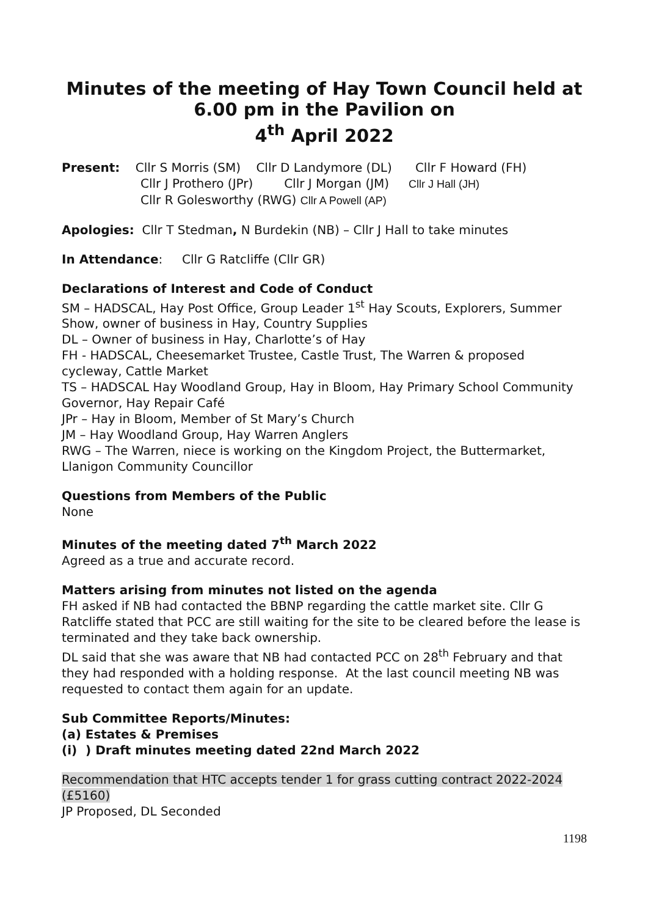Minutes of the meeting of Hay Town Council held at 6.00 pm in the Pavilion on
4<sup>th</sup> April 2022
Present: Cllr S Morris (SM) Cllr D Landymore (DL) Cllr F Howard (FH)
Cllr J Prothero (JPr) Cllr J Morgan (JM) Cllr J Hall (JH)
Cllr R Golesworthy (RWG) Cllr A Powell (AP)
Apologies: Cllr T Stedman, N Burdekin (NB) – Cllr J Hall to take minutes
In Attendance: Cllr G Ratcliffe (Cllr GR)
Declarations of Interest and Code of Conduct
SM – HADSCAL, Hay Post Office, Group Leader 1<sup>st</sup> Hay Scouts, Explorers, Summer Show, owner of business in Hay, Country Supplies
DL – Owner of business in Hay, Charlotte’s of Hay
FH - HADSCAL, Cheesemarket Trustee, Castle Trust, The Warren & proposed cycleway, Cattle Market
TS – HADSCAL Hay Woodland Group, Hay in Bloom, Hay Primary School Community Governor, Hay Repair Café
JPr – Hay in Bloom, Member of St Mary’s Church
JM – Hay Woodland Group, Hay Warren Anglers
RWG – The Warren, niece is working on the Kingdom Project, the Buttermarket, Llanigon Community Councillor
Questions from Members of the Public
None
Minutes of the meeting dated 7<sup>th</sup> March 2022
Agreed as a true and accurate record.
Matters arising from minutes not listed on the agenda
FH asked if NB had contacted the BBNP regarding the cattle market site. Cllr G Ratcliffe stated that PCC are still waiting for the site to be cleared before the lease is terminated and they take back ownership.
DL said that she was aware that NB had contacted PCC on 28<sup>th</sup> February and that they had responded with a holding response. At the last council meeting NB was requested to contact them again for an update.
Sub Committee Reports/Minutes:
(a) Estates & Premises
(i) ) Draft minutes meeting dated 22nd March 2022
Recommendation that HTC accepts tender 1 for grass cutting contract 2022-2024 (£5160)
JP Proposed, DL Seconded
1198